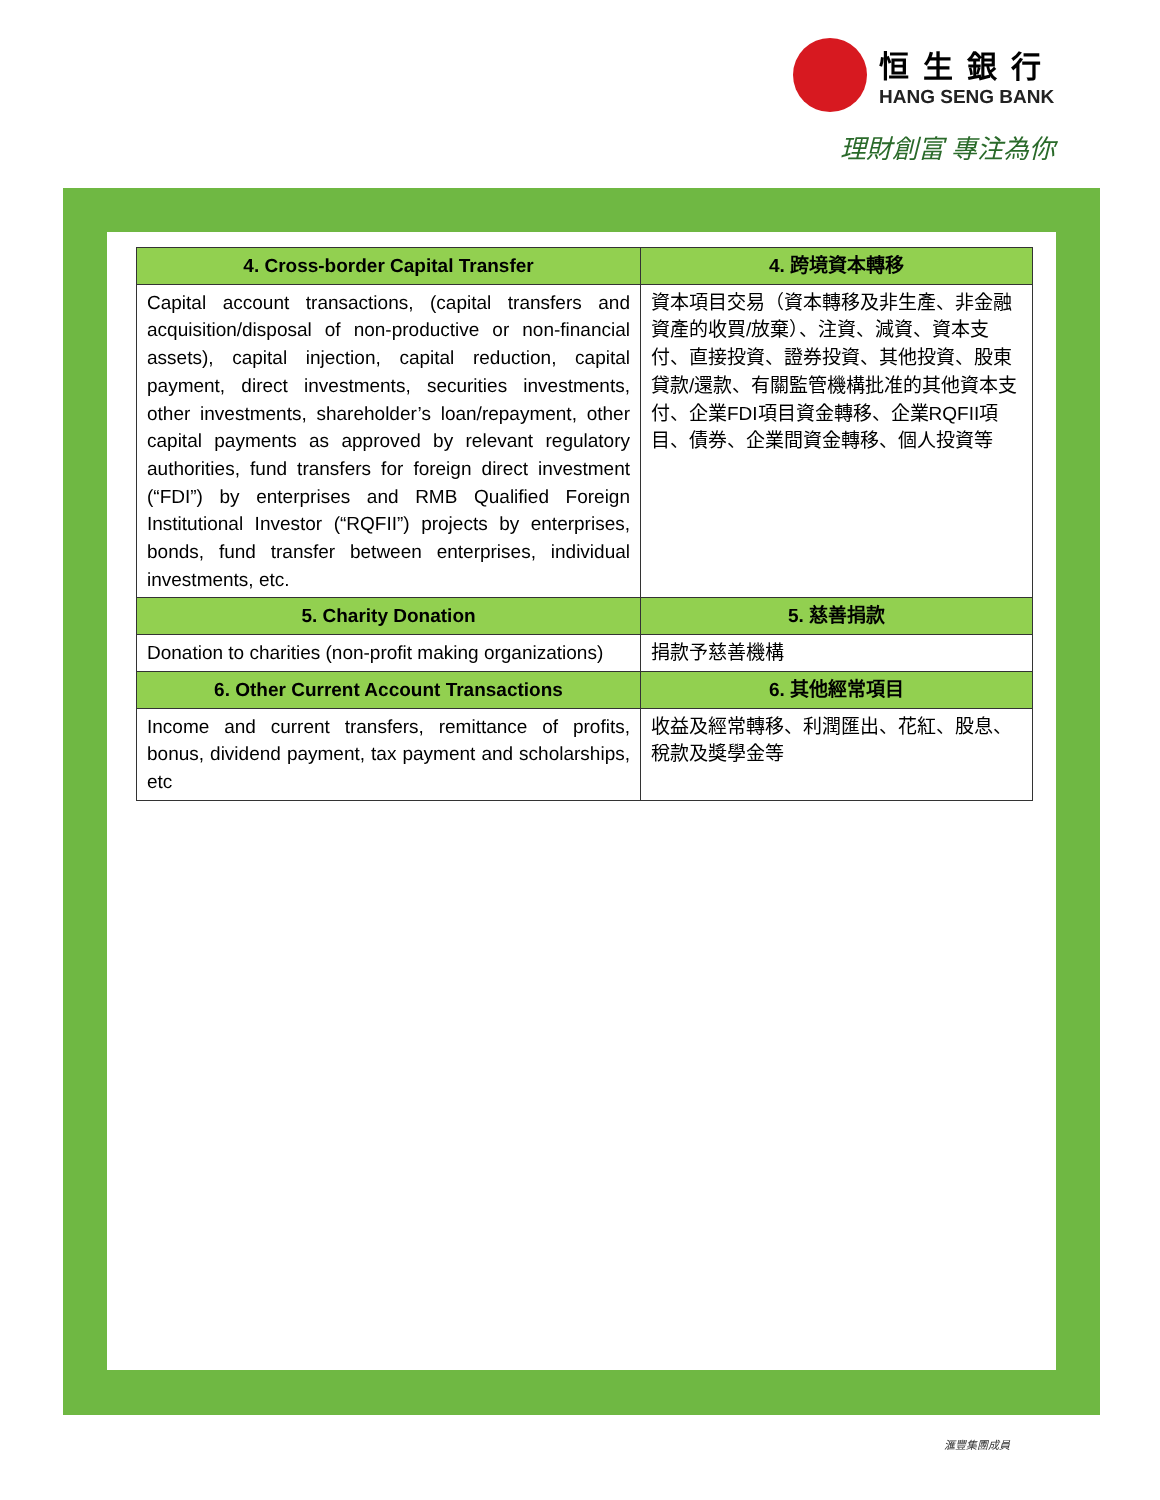恒生銀行
HANG SENG BANK
理財創富 專注為你
| 4. Cross-border Capital Transfer | 4. 跨境資本轉移 |
| --- | --- |
| Capital account transactions, (capital transfers and acquisition/disposal of non-productive or non-financial assets), capital injection, capital reduction, capital payment, direct investments, securities investments, other investments, shareholder’s loan/repayment, other capital payments as approved by relevant regulatory authorities, fund transfers for foreign direct investment (“FDI”) by enterprises and RMB Qualified Foreign Institutional Investor (“RQFII”) projects by enterprises, bonds, fund transfer between enterprises, individual investments, etc. | 資本項目交易（資本轉移及非生產、非金融資產的收買/放棄）、注資、減資、資本支付、直接投資、證券投資、其他投資、股東貸款/還款、有關監管機構批准的其他資本支付、企業FDI項目資金轉移、企業RQFII項目、債券、企業間資金轉移、個人投資等 |
| 5. Charity Donation | 5. 慈善捐款 |
| Donation to charities (non-profit making organizations) | 捐款予慈善機構 |
| 6. Other Current Account Transactions | 6. 其他經常項目 |
| Income and current transfers, remittance of profits, bonus, dividend payment, tax payment and scholarships, etc | 收益及經常轉移、利潤匯出、花紅、股息、稅款及獎學金等 |
滙豐集團成員